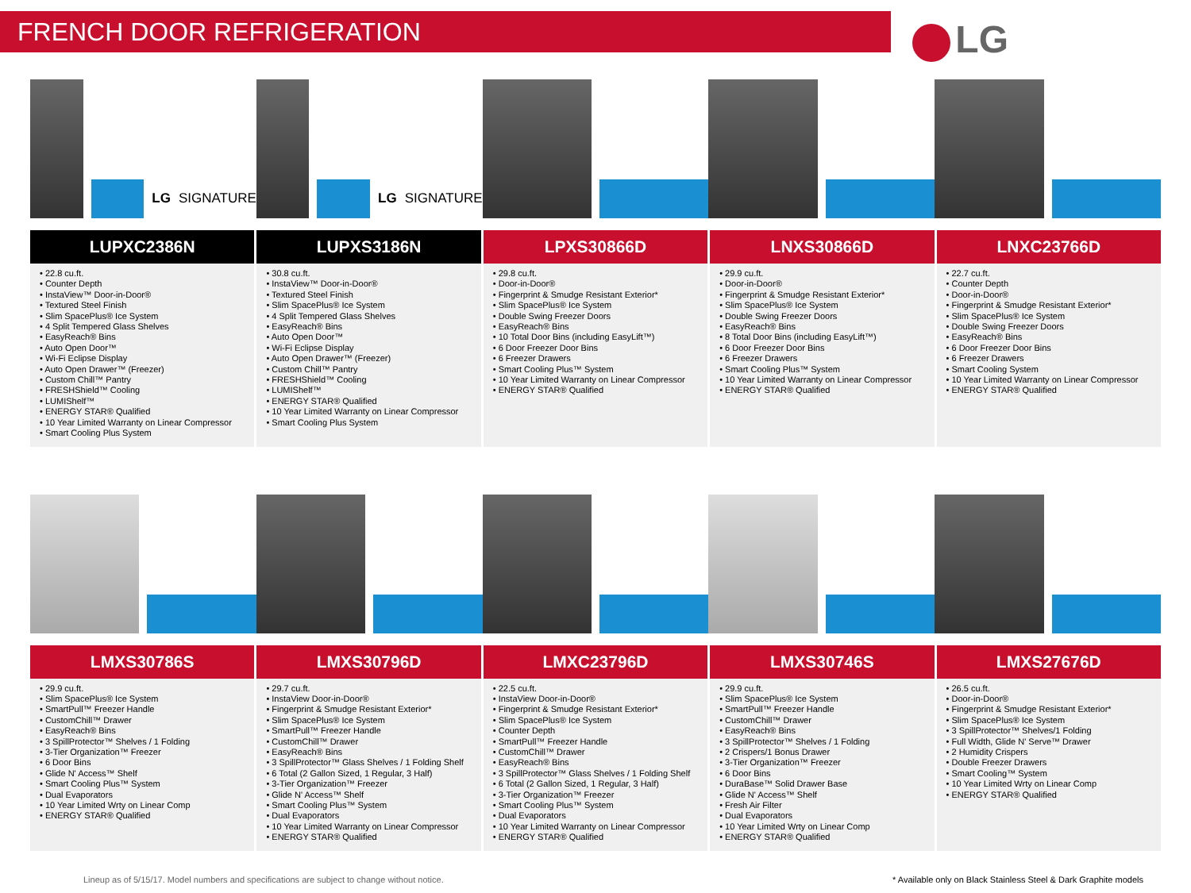FRENCH DOOR REFRIGERATION
LG
LG SIGNATURE LG SIGNATURE
| LUPXC2386N | LUPXS3186N | LPXS30866D | LNXS30866D | LNXC23766D |
| --- | --- | --- | --- | --- |
| • 22.8 cu.ft. • Counter Depth • InstaView™ Door-in-Door® • Textured Steel Finish • Slim SpacePlus® Ice System • 4 Split Tempered Glass Shelves • EasyReach® Bins • Auto Open Door™ • Wi-Fi Eclipse Display • Auto Open Drawer™ (Freezer) • Custom Chill™ Pantry • FRESHShield™ Cooling • LUMIShelf™ • ENERGY STAR® Qualified • 10 Year Limited Warranty on Linear Compressor • Smart Cooling Plus System | • 30.8 cu.ft. • InstaView™ Door-in-Door® • Textured Steel Finish • Slim SpacePlus® Ice System • 4 Split Tempered Glass Shelves • EasyReach® Bins • Auto Open Door™ • Wi-Fi Eclipse Display • Auto Open Drawer™ (Freezer) • Custom Chill™ Pantry • FRESHShield™ Cooling • LUMIShelf™ • ENERGY STAR® Qualified • 10 Year Limited Warranty on Linear Compressor • Smart Cooling Plus System | • 29.8 cu.ft. • Door-in-Door® • Fingerprint & Smudge Resistant Exterior* • Slim SpacePlus® Ice System • Double Swing Freezer Doors • EasyReach® Bins • 10 Total Door Bins (including EasyLift™) • 6 Door Freezer Door Bins • 6 Freezer Drawers • Smart Cooling Plus™ System • 10 Year Limited Warranty on Linear Compressor • ENERGY STAR® Qualified | • 29.9 cu.ft. • Door-in-Door® • Fingerprint & Smudge Resistant Exterior* • Slim SpacePlus® Ice System • Double Swing Freezer Doors • EasyReach® Bins • 8 Total Door Bins (including EasyLift™) • 6 Door Freezer Door Bins • 6 Freezer Drawers • Smart Cooling Plus™ System • 10 Year Limited Warranty on Linear Compressor • ENERGY STAR® Qualified | • 22.7 cu.ft. • Counter Depth • Door-in-Door® • Fingerprint & Smudge Resistant Exterior* • Slim SpacePlus® Ice System • Double Swing Freezer Doors • EasyReach® Bins • 6 Door Freezer Door Bins • 6 Freezer Drawers • Smart Cooling System • 10 Year Limited Warranty on Linear Compressor • ENERGY STAR® Qualified |
| LMXS30786S | LMXS30796D | LMXC23796D | LMXS30746S | LMXS27676D |
| --- | --- | --- | --- | --- |
| • 29.9 cu.ft. • Slim SpacePlus® Ice System • SmartPull™ Freezer Handle • CustomChill™ Drawer • EasyReach® Bins • 3 SpillProtector™ Shelves / 1 Folding • 3-Tier Organization™ Freezer • 6 Door Bins • Glide N' Access™ Shelf • Smart Cooling Plus™ System • Dual Evaporators • 10 Year Limited Wrty on Linear Comp • ENERGY STAR® Qualified | • 29.7 cu.ft. • InstaView Door-in-Door® • Fingerprint & Smudge Resistant Exterior* • Slim SpacePlus® Ice System • SmartPull™ Freezer Handle • CustomChill™ Drawer • EasyReach® Bins • 3 SpillProtector™ Glass Shelves / 1 Folding Shelf • 6 Total (2 Gallon Sized, 1 Regular, 3 Half) • 3-Tier Organization™ Freezer • Glide N' Access™ Shelf • Smart Cooling Plus™ System • Dual Evaporators • 10 Year Limited Warranty on Linear Compressor • ENERGY STAR® Qualified | • 22.5 cu.ft. • InstaView Door-in-Door® • Fingerprint & Smudge Resistant Exterior* • Slim SpacePlus® Ice System • Counter Depth • SmartPull™ Freezer Handle • CustomChill™ Drawer • EasyReach® Bins • 3 SpillProtector™ Glass Shelves / 1 Folding Shelf • 6 Total (2 Gallon Sized, 1 Regular, 3 Half) • 3-Tier Organization™ Freezer • Smart Cooling Plus™ System • Dual Evaporators • 10 Year Limited Warranty on Linear Compressor • ENERGY STAR® Qualified | • 29.9 cu.ft. • Slim SpacePlus® Ice System • SmartPull™ Freezer Handle • CustomChill™ Drawer • EasyReach® Bins • 3 SpillProtector™ Shelves / 1 Folding • 2 Crispers/1 Bonus Drawer • 3-Tier Organization™ Freezer • 6 Door Bins • DuraBase™ Solid Drawer Base • Glide N' Access™ Shelf • Fresh Air Filter • Dual Evaporators • 10 Year Limited Wrty on Linear Comp • ENERGY STAR® Qualified | • 26.5 cu.ft. • Door-in-Door® • Fingerprint & Smudge Resistant Exterior* • Slim SpacePlus® Ice System • 3 SpillProtector™ Shelves/1 Folding • Full Width, Glide N' Serve™ Drawer • 2 Humidity Crispers • Double Freezer Drawers • Smart Cooling™ System • 10 Year Limited Wrty on Linear Comp • ENERGY STAR® Qualified |
Lineup as of 5/15/17. Model numbers and specifications are subject to change without notice. * Available only on Black Stainless Steel & Dark Graphite models